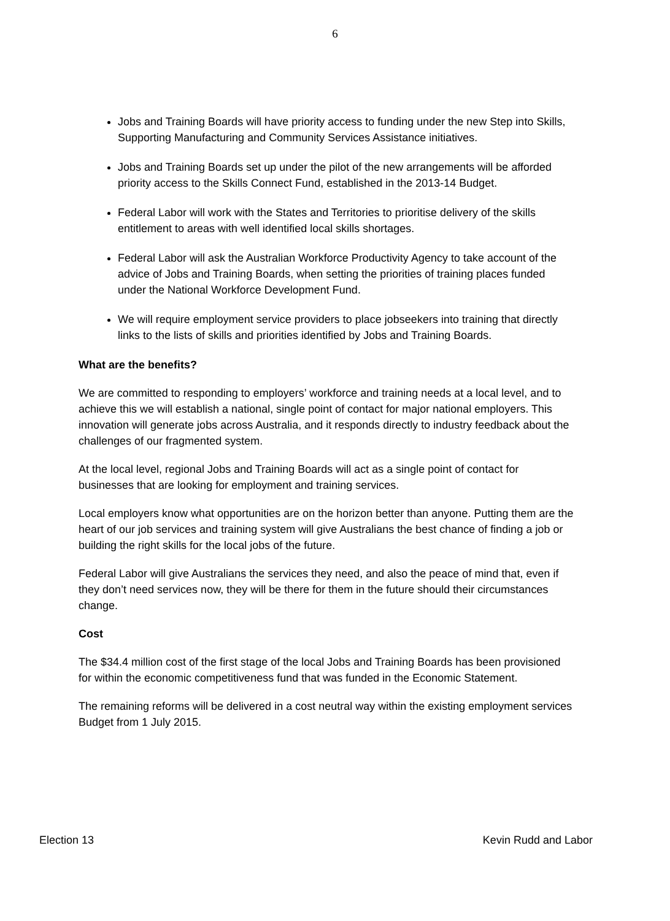6
Jobs and Training Boards will have priority access to funding under the new Step into Skills, Supporting Manufacturing and Community Services Assistance initiatives.
Jobs and Training Boards set up under the pilot of the new arrangements will be afforded priority access to the Skills Connect Fund, established in the 2013-14 Budget.
Federal Labor will work with the States and Territories to prioritise delivery of the skills entitlement to areas with well identified local skills shortages.
Federal Labor will ask the Australian Workforce Productivity Agency to take account of the advice of Jobs and Training Boards, when setting the priorities of training places funded under the National Workforce Development Fund.
We will require employment service providers to place jobseekers into training that directly links to the lists of skills and priorities identified by Jobs and Training Boards.
What are the benefits?
We are committed to responding to employers’ workforce and training needs at a local level, and to achieve this we will establish a national, single point of contact for major national employers. This innovation will generate jobs across Australia, and it responds directly to industry feedback about the challenges of our fragmented system.
At the local level, regional Jobs and Training Boards will act as a single point of contact for businesses that are looking for employment and training services.
Local employers know what opportunities are on the horizon better than anyone. Putting them are the heart of our job services and training system will give Australians the best chance of finding a job or building the right skills for the local jobs of the future.
Federal Labor will give Australians the services they need, and also the peace of mind that, even if they don’t need services now, they will be there for them in the future should their circumstances change.
Cost
The $34.4 million cost of the first stage of the local Jobs and Training Boards has been provisioned for within the economic competitiveness fund that was funded in the Economic Statement.
The remaining reforms will be delivered in a cost neutral way within the existing employment services Budget from 1 July 2015.
Election 13 Kevin Rudd and Labor